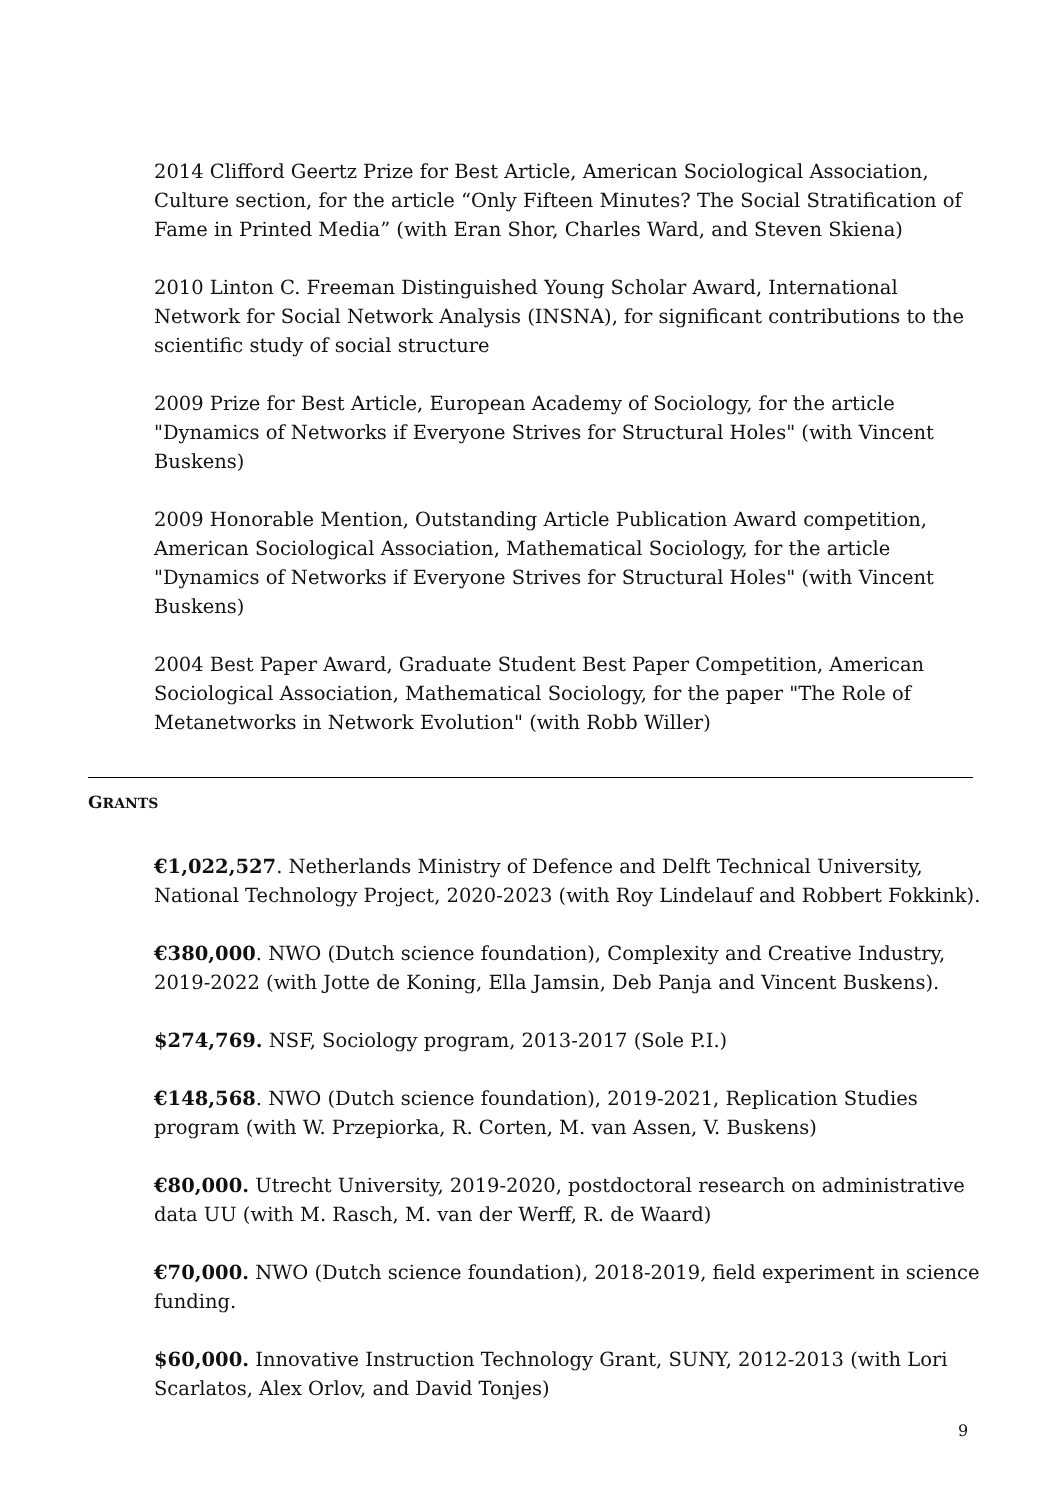2014 Clifford Geertz Prize for Best Article, American Sociological Association, Culture section, for the article “Only Fifteen Minutes? The Social Stratification of Fame in Printed Media” (with Eran Shor, Charles Ward, and Steven Skiena)
2010 Linton C. Freeman Distinguished Young Scholar Award, International Network for Social Network Analysis (INSNA), for significant contributions to the scientific study of social structure
2009 Prize for Best Article, European Academy of Sociology, for the article "Dynamics of Networks if Everyone Strives for Structural Holes" (with Vincent Buskens)
2009 Honorable Mention, Outstanding Article Publication Award competition, American Sociological Association, Mathematical Sociology, for the article "Dynamics of Networks if Everyone Strives for Structural Holes" (with Vincent Buskens)
2004 Best Paper Award, Graduate Student Best Paper Competition, American Sociological Association, Mathematical Sociology, for the paper "The Role of Metanetworks in Network Evolution" (with Robb Willer)
GRANTS
€1,022,527. Netherlands Ministry of Defence and Delft Technical University, National Technology Project, 2020-2023 (with Roy Lindelauf and Robbert Fokkink).
€380,000. NWO (Dutch science foundation), Complexity and Creative Industry, 2019-2022 (with Jotte de Koning, Ella Jamsin, Deb Panja and Vincent Buskens).
$274,769. NSF, Sociology program, 2013-2017 (Sole P.I.)
€148,568. NWO (Dutch science foundation), 2019-2021, Replication Studies program (with W. Przepiorka, R. Corten, M. van Assen, V. Buskens)
€80,000. Utrecht University, 2019-2020, postdoctoral research on administrative data UU (with M. Rasch, M. van der Werff, R. de Waard)
€70,000. NWO (Dutch science foundation), 2018-2019, field experiment in science funding.
$60,000. Innovative Instruction Technology Grant, SUNY, 2012-2013 (with Lori Scarlatos, Alex Orlov, and David Tonjes)
9